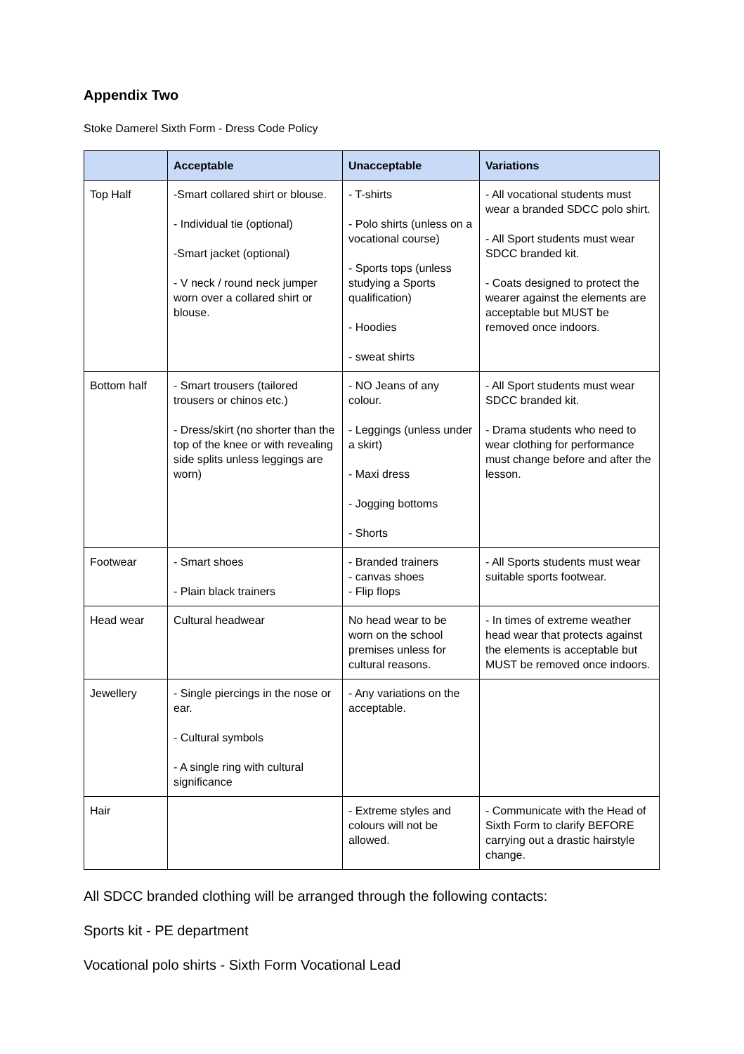Appendix Two
Stoke Damerel Sixth Form - Dress Code Policy
| | Acceptable | Unacceptable | Variations |
| --- | --- | --- | --- |
| Top Half | -Smart collared shirt or blouse. - Individual tie (optional) -Smart jacket (optional) - V neck / round neck jumper worn over a collared shirt or blouse. | - T-shirts - Polo shirts (unless on a vocational course) - Sports tops (unless studying a Sports qualification) - Hoodies - sweat shirts | - All vocational students must wear a branded SDCC polo shirt. - All Sport students must wear SDCC branded kit. - Coats designed to protect the wearer against the elements are acceptable but MUST be removed once indoors. |
| Bottom half | - Smart trousers (tailored trousers or chinos etc.) - Dress/skirt (no shorter than the top of the knee or with revealing side splits unless leggings are worn) | - NO Jeans of any colour. - Leggings (unless under a skirt) - Maxi dress - Jogging bottoms - Shorts | - All Sport students must wear SDCC branded kit. - Drama students who need to wear clothing for performance must change before and after the lesson. |
| Footwear | - Smart shoes - Plain black trainers | - Branded trainers - canvas shoes - Flip flops | - All Sports students must wear suitable sports footwear. |
| Head wear | Cultural headwear | No head wear to be worn on the school premises unless for cultural reasons. | - In times of extreme weather head wear that protects against the elements is acceptable but MUST be removed once indoors. |
| Jewellery | - Single piercings in the nose or ear. - Cultural symbols - A single ring with cultural significance | - Any variations on the acceptable. | |
| Hair | | - Extreme styles and colours will not be allowed. | - Communicate with the Head of Sixth Form to clarify BEFORE carrying out a drastic hairstyle change. |
All SDCC branded clothing will be arranged through the following contacts:
Sports kit - PE department
Vocational polo shirts - Sixth Form Vocational Lead